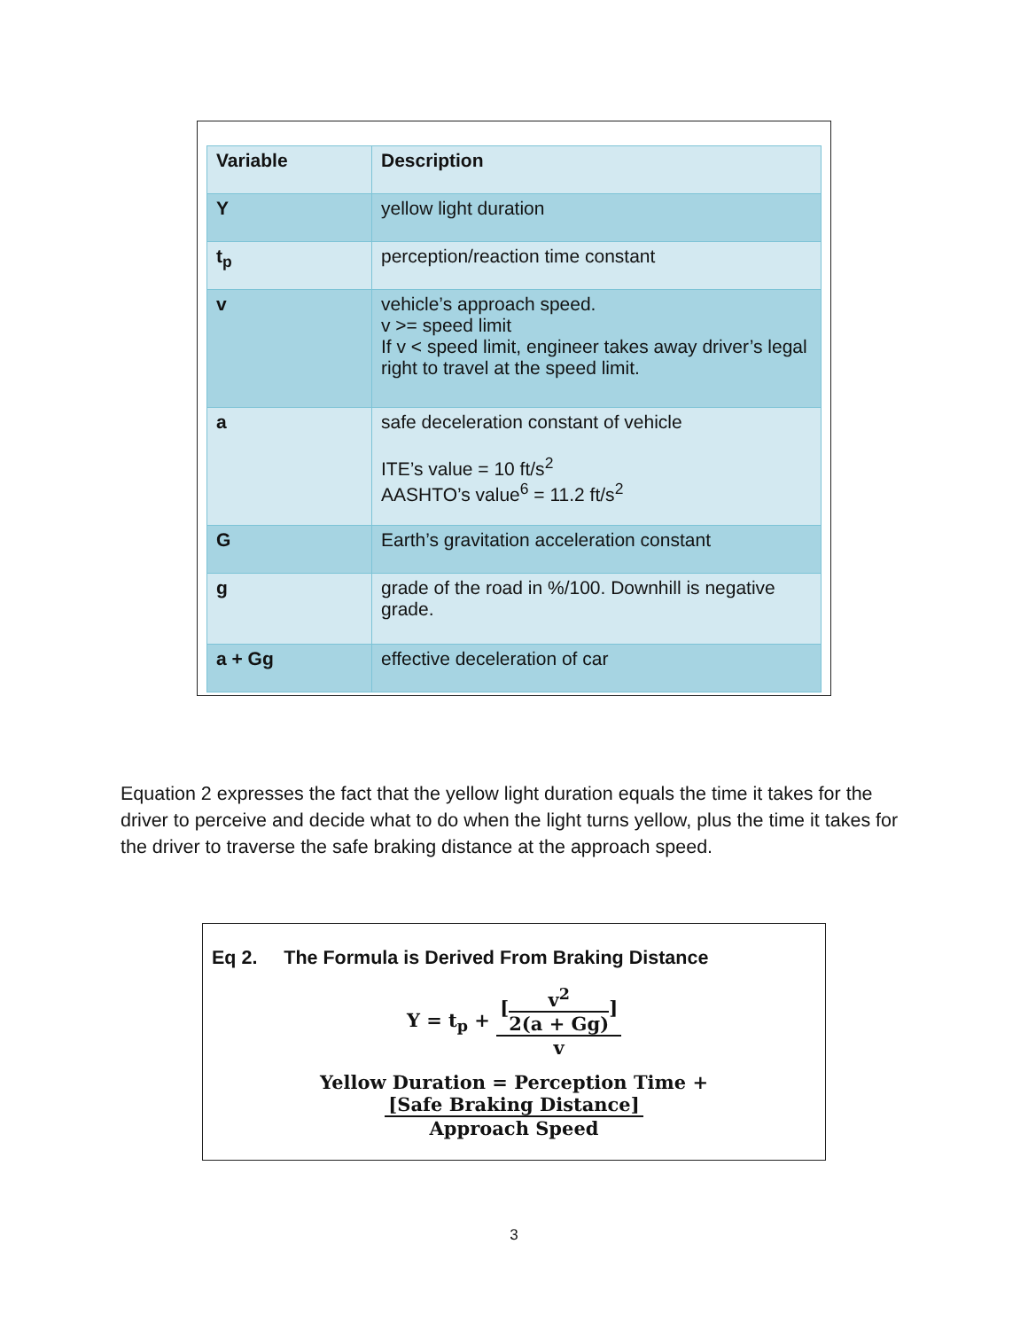| Variable | Description |
| --- | --- |
| Y | yellow light duration |
| t<sub>p</sub> | perception/reaction time constant |
| v | vehicle’s approach speed. v >= speed limit If v < speed limit, engineer takes away driver’s legal right to travel at the speed limit. |
| a | safe deceleration constant of vehicle ITE’s value = 10 ft/s<sup>2</sup> AASHTO’s value<sup>6</sup> = 11.2 ft/s<sup>2</sup> |
| G | Earth’s gravitation acceleration constant |
| g | grade of the road in %/100. Downhill is negative grade. |
| a + Gg | effective deceleration of car |
Equation 2 expresses the fact that the yellow light duration equals the time it takes for the driver to perceive and decide what to do when the light turns yellow, plus the time it takes for the driver to traverse the safe braking distance at the approach speed.
Eq 2. The Formula is Derived From Braking Distance
Y = t<sub>p</sub> +
[
v<sup>2</sup>
2(a + Gg)
]
v
Yellow Duration = Perception Time +
[Safe Braking Distance]
Approach Speed
3